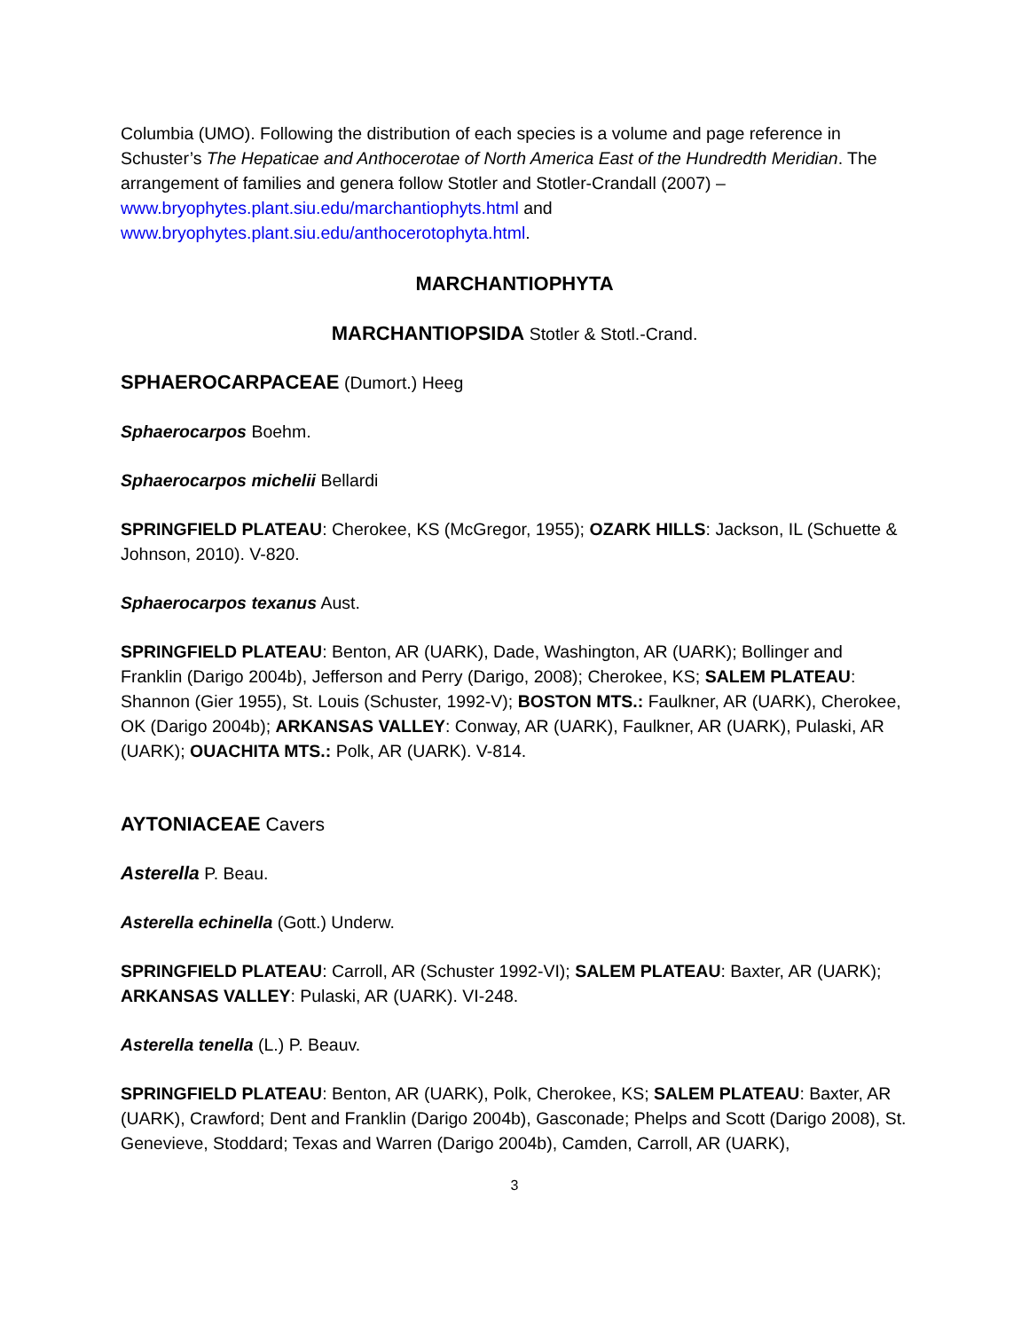Columbia (UMO). Following the distribution of each species is a volume and page reference in Schuster’s The Hepaticae and Anthocerotae of North America East of the Hundredth Meridian. The arrangement of families and genera follow Stotler and Stotler-Crandall (2007) – www.bryophytes.plant.siu.edu/marchantiophyts.html and www.bryophytes.plant.siu.edu/anthocerotophyta.html.
MARCHANTIOPHYTA
MARCHANTIOPSIDA Stotler & Stotl.-Crand.
SPHAEROCARPACEAE (Dumort.) Heeg
Sphaerocarpos Boehm.
Sphaerocarpos michelii Bellardi
SPRINGFIELD PLATEAU: Cherokee, KS (McGregor, 1955); OZARK HILLS: Jackson, IL (Schuette & Johnson, 2010). V-820.
Sphaerocarpos texanus Aust.
SPRINGFIELD PLATEAU: Benton, AR (UARK), Dade, Washington, AR (UARK); Bollinger and Franklin (Darigo 2004b), Jefferson and Perry (Darigo, 2008); Cherokee, KS; SALEM PLATEAU: Shannon (Gier 1955), St. Louis (Schuster, 1992-V); BOSTON MTS.: Faulkner, AR (UARK), Cherokee, OK (Darigo 2004b); ARKANSAS VALLEY: Conway, AR (UARK), Faulkner, AR (UARK), Pulaski, AR (UARK); OUACHITA MTS.: Polk, AR (UARK). V-814.
AYTONIACEAE Cavers
Asterella P. Beau.
Asterella echinella (Gott.) Underw.
SPRINGFIELD PLATEAU: Carroll, AR (Schuster 1992-VI); SALEM PLATEAU: Baxter, AR (UARK); ARKANSAS VALLEY: Pulaski, AR (UARK). VI-248.
Asterella tenella (L.) P. Beauv.
SPRINGFIELD PLATEAU: Benton, AR (UARK), Polk, Cherokee, KS; SALEM PLATEAU: Baxter, AR (UARK), Crawford; Dent and Franklin (Darigo 2004b), Gasconade; Phelps and Scott (Darigo 2008), St. Genevieve, Stoddard; Texas and Warren (Darigo 2004b), Camden, Carroll, AR (UARK),
3